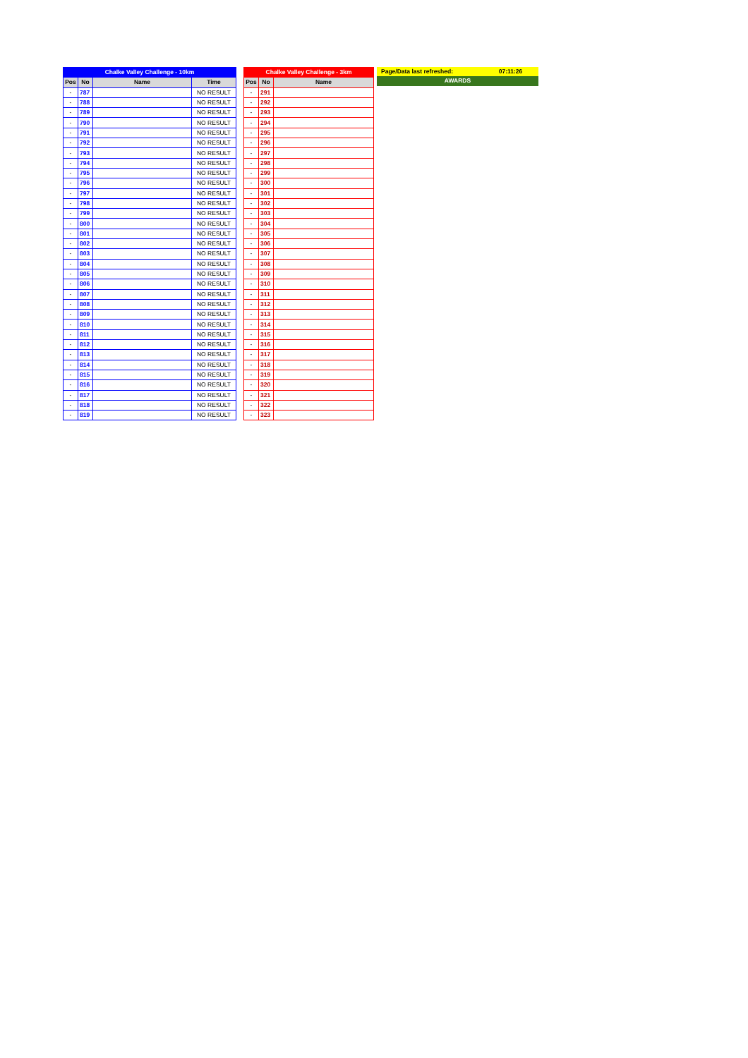| Chalke Valley Challenge - 10km | | | |
| Pos | No | Name | Time |
| - | 787 | | NO RESULT |
| - | 788 | | NO RESULT |
| - | 789 | | NO RESULT |
| - | 790 | | NO RESULT |
| - | 791 | | NO RESULT |
| - | 792 | | NO RESULT |
| - | 793 | | NO RESULT |
| - | 794 | | NO RESULT |
| - | 795 | | NO RESULT |
| - | 796 | | NO RESULT |
| - | 797 | | NO RESULT |
| - | 798 | | NO RESULT |
| - | 799 | | NO RESULT |
| - | 800 | | NO RESULT |
| - | 801 | | NO RESULT |
| - | 802 | | NO RESULT |
| - | 803 | | NO RESULT |
| - | 804 | | NO RESULT |
| - | 805 | | NO RESULT |
| - | 806 | | NO RESULT |
| - | 807 | | NO RESULT |
| - | 808 | | NO RESULT |
| - | 809 | | NO RESULT |
| - | 810 | | NO RESULT |
| - | 811 | | NO RESULT |
| - | 812 | | NO RESULT |
| - | 813 | | NO RESULT |
| - | 814 | | NO RESULT |
| - | 815 | | NO RESULT |
| - | 816 | | NO RESULT |
| - | 817 | | NO RESULT |
| - | 818 | | NO RESULT |
| - | 819 | | NO RESULT |
| Chalke Valley Challenge - 3km | | |
| Pos | No | Name |
| - | 291 | |
| - | 292 | |
| - | 293 | |
| - | 294 | |
| - | 295 | |
| - | 296 | |
| - | 297 | |
| - | 298 | |
| - | 299 | |
| - | 300 | |
| - | 301 | |
| - | 302 | |
| - | 303 | |
| - | 304 | |
| - | 305 | |
| - | 306 | |
| - | 307 | |
| - | 308 | |
| - | 309 | |
| - | 310 | |
| - | 311 | |
| - | 312 | |
| - | 313 | |
| - | 314 | |
| - | 315 | |
| - | 316 | |
| - | 317 | |
| - | 318 | |
| - | 319 | |
| - | 320 | |
| - | 321 | |
| - | 322 | |
| - | 323 | |
| Page/Data last refreshed: | 07:11:26 |
| AWARDS | |